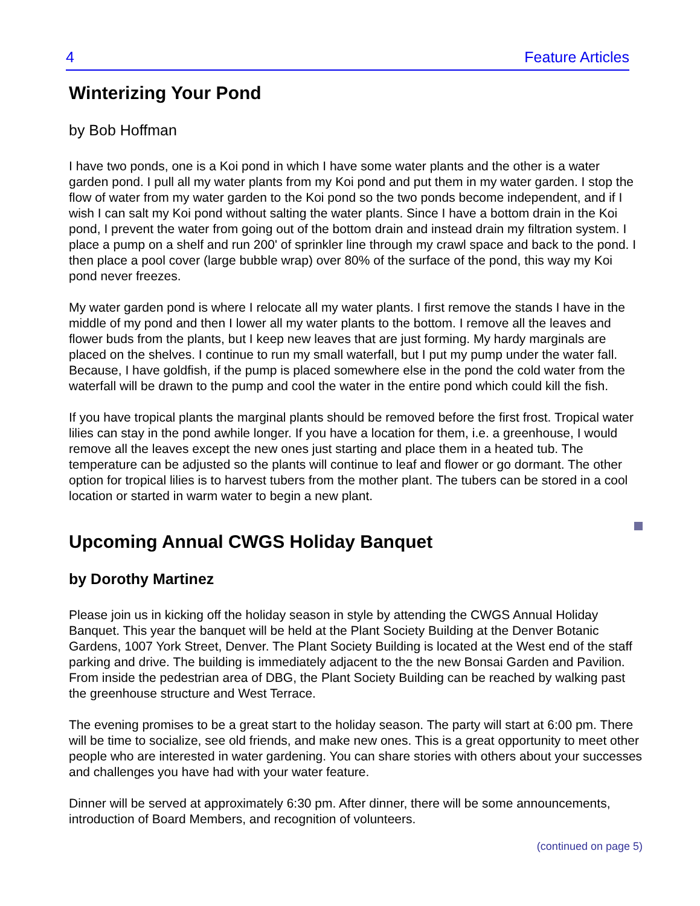4 Feature Articles
Winterizing Your Pond
by Bob Hoffman
I have two ponds, one is a Koi pond in which I have some water plants and the other is a water garden pond. I pull all my water plants from my Koi pond and put them in my water garden. I stop the flow of water from my water garden to the Koi pond so the two ponds become independent, and if I wish I can salt my Koi pond without salting the water plants. Since I have a bottom drain in the Koi pond, I prevent the water from going out of the bottom drain and instead drain my filtration system. I place a pump on a shelf and run 200' of sprinkler line through my crawl space and back to the pond. I then place a pool cover (large bubble wrap) over 80% of the surface of the pond, this way my Koi pond never freezes.
My water garden pond is where I relocate all my water plants. I first remove the stands I have in the middle of my pond and then I lower all my water plants to the bottom. I remove all the leaves and flower buds from the plants, but I keep new leaves that are just forming. My hardy marginals are placed on the shelves. I continue to run my small waterfall, but I put my pump under the water fall. Because, I have goldfish, if the pump is placed somewhere else in the pond the cold water from the waterfall will be drawn to the pump and cool the water in the entire pond which could kill the fish.
If you have tropical plants the marginal plants should be removed before the first frost. Tropical water lilies can stay in the pond awhile longer. If you have a location for them, i.e. a greenhouse, I would remove all the leaves except the new ones just starting and place them in a heated tub. The temperature can be adjusted so the plants will continue to leaf and flower or go dormant. The other option for tropical lilies is to harvest tubers from the mother plant. The tubers can be stored in a cool location or started in warm water to begin a new plant.
Upcoming Annual CWGS Holiday Banquet
by Dorothy Martinez
Please join us in kicking off the holiday season in style by attending the CWGS Annual Holiday Banquet. This year the banquet will be held at the Plant Society Building at the Denver Botanic Gardens, 1007 York Street, Denver. The Plant Society Building is located at the West end of the staff parking and drive. The building is immediately adjacent to the the new Bonsai Garden and Pavilion. From inside the pedestrian area of DBG, the Plant Society Building can be reached by walking past the greenhouse structure and West Terrace.
The evening promises to be a great start to the holiday season. The party will start at 6:00 pm. There will be time to socialize, see old friends, and make new ones. This is a great opportunity to meet other people who are interested in water gardening. You can share stories with others about your successes and challenges you have had with your water feature.
Dinner will be served at approximately 6:30 pm. After dinner, there will be some announcements, introduction of Board Members, and recognition of volunteers.
(continued on page 5)